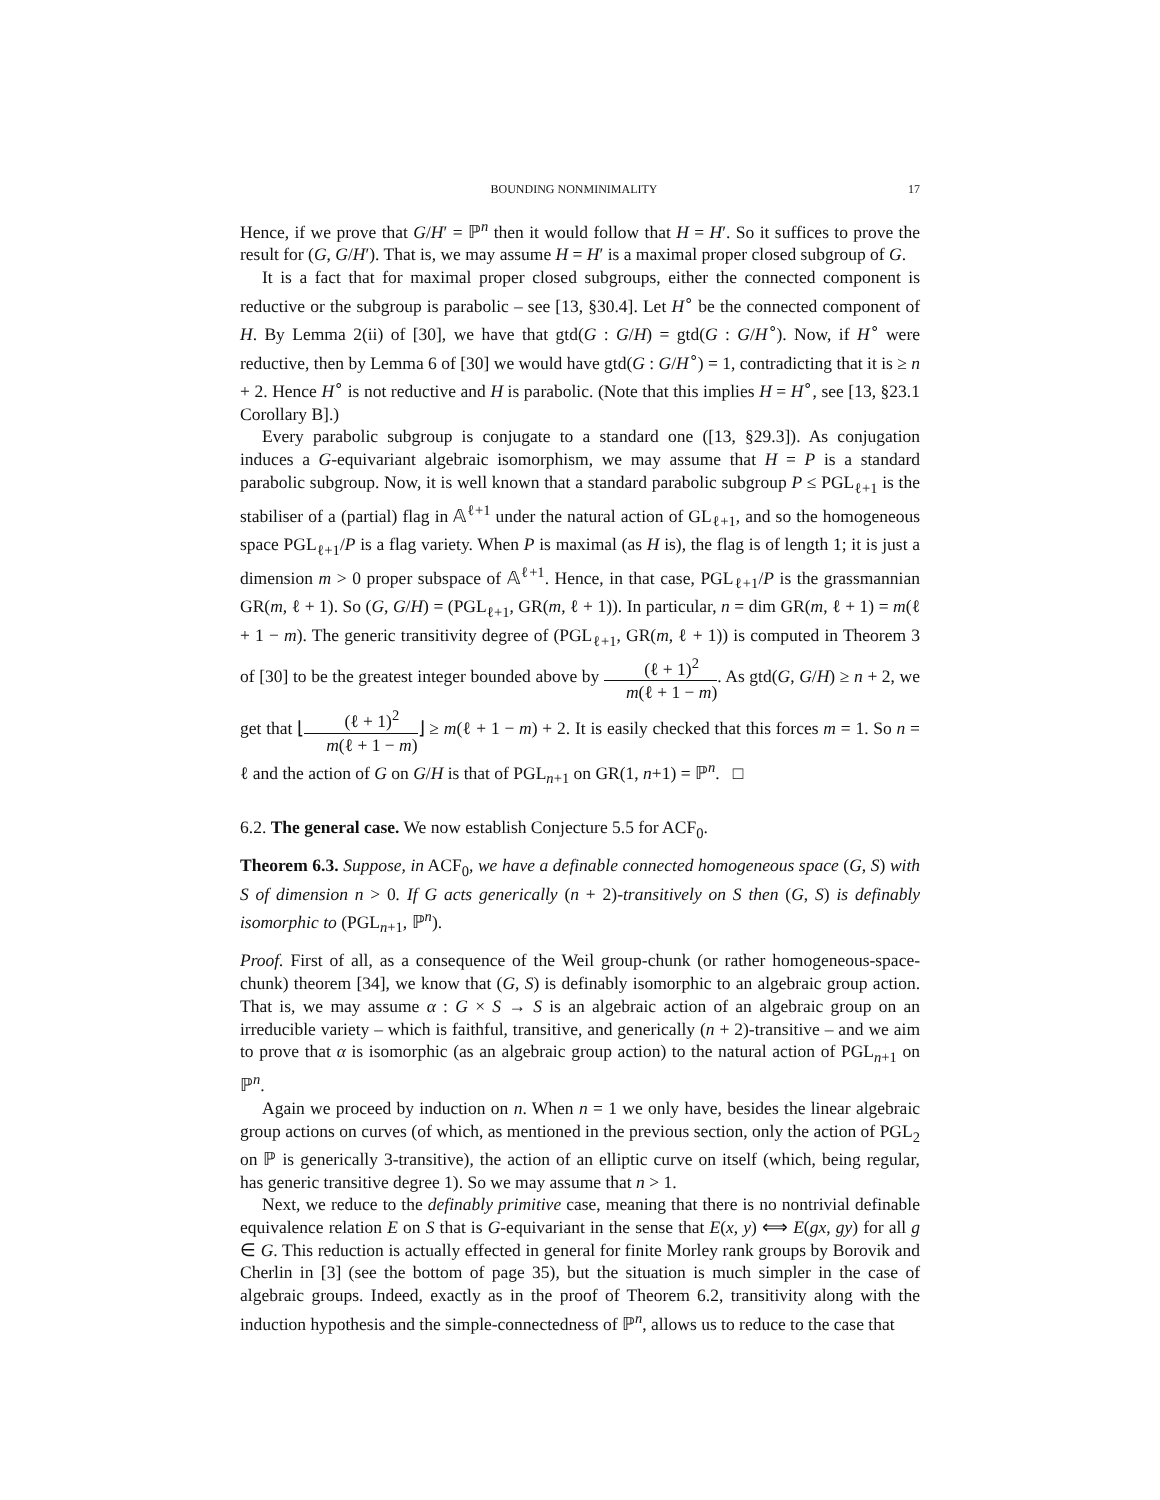BOUNDING NONMINIMALITY 17
Hence, if we prove that G/H′ = ℙ<sup>n</sup> then it would follow that H = H′. So it suffices to prove the result for (G, G/H′). That is, we may assume H = H′ is a maximal proper closed subgroup of G.
It is a fact that for maximal proper closed subgroups, either the connected component is reductive or the subgroup is parabolic – see [13, §30.4]. Let H<sup>∘</sup> be the connected component of H. By Lemma 2(ii) of [30], we have that gtd(G : G/H) = gtd(G : G/H<sup>∘</sup>). Now, if H<sup>∘</sup> were reductive, then by Lemma 6 of [30] we would have gtd(G : G/H<sup>∘</sup>) = 1, contradicting that it is ≥ n + 2. Hence H<sup>∘</sup> is not reductive and H is parabolic. (Note that this implies H = H<sup>∘</sup>, see [13, §23.1 Corollary B].)
Every parabolic subgroup is conjugate to a standard one ([13, §29.3]). As conjugation induces a G-equivariant algebraic isomorphism, we may assume that H = P is a standard parabolic subgroup. Now, it is well known that a standard parabolic subgroup P ≤ PGL<sub>ℓ+1</sub> is the stabiliser of a (partial) flag in 𝔸<sup>ℓ+1</sup> under the natural action of GL<sub>ℓ+1</sub>, and so the homogeneous space PGL<sub>ℓ+1</sub>/P is a flag variety. When P is maximal (as H is), the flag is of length 1; it is just a dimension m > 0 proper subspace of 𝔸<sup>ℓ+1</sup>. Hence, in that case, PGL<sub>ℓ+1</sub>/P is the grassmannian GR(m, ℓ + 1). So (G, G/H) = (PGL<sub>ℓ+1</sub>, GR(m, ℓ + 1)). In particular, n = dim GR(m, ℓ + 1) = m(ℓ + 1 − m). The generic transitivity degree of (PGL<sub>ℓ+1</sub>, GR(m, ℓ + 1)) is computed in Theorem 3 of [30] to be the greatest integer bounded above by (ℓ + 1)<sup>2</sup> m(ℓ + 1 − m). As gtd(G, G/H) ≥ n + 2, we get that ⌊(ℓ + 1)<sup>2</sup> m(ℓ + 1 − m)⌋ ≥ m(ℓ + 1 − m) + 2. It is easily checked that this forces m = 1. So n = ℓ and the action of G on G/H is that of PGL<sub>n+1</sub> on GR(1, n+1) = ℙ<sup>n</sup>. □
6.2. The general case. We now establish Conjecture 5.5 for ACF<sub>0</sub>.
Theorem 6.3. Suppose, in ACF<sub>0</sub>, we have a definable connected homogeneous space (G, S) with S of dimension n > 0. If G acts generically (n + 2)-transitively on S then (G, S) is definably isomorphic to (PGL<sub>n+1</sub>, ℙ<sup>n</sup>).
Proof. First of all, as a consequence of the Weil group-chunk (or rather homogeneous-space-chunk) theorem [34], we know that (G, S) is definably isomorphic to an algebraic group action. That is, we may assume α : G × S → S is an algebraic action of an algebraic group on an irreducible variety – which is faithful, transitive, and generically (n + 2)-transitive – and we aim to prove that α is isomorphic (as an algebraic group action) to the natural action of PGL<sub>n+1</sub> on ℙ<sup>n</sup>.
Again we proceed by induction on n. When n = 1 we only have, besides the linear algebraic group actions on curves (of which, as mentioned in the previous section, only the action of PGL<sub>2</sub> on ℙ is generically 3-transitive), the action of an elliptic curve on itself (which, being regular, has generic transitive degree 1). So we may assume that n > 1.
Next, we reduce to the definably primitive case, meaning that there is no nontrivial definable equivalence relation E on S that is G-equivariant in the sense that E(x, y) ⟺ E(gx, gy) for all g ∈ G. This reduction is actually effected in general for finite Morley rank groups by Borovik and Cherlin in [3] (see the bottom of page 35), but the situation is much simpler in the case of algebraic groups. Indeed, exactly as in the proof of Theorem 6.2, transitivity along with the induction hypothesis and the simple-connectedness of ℙ<sup>n</sup>, allows us to reduce to the case that